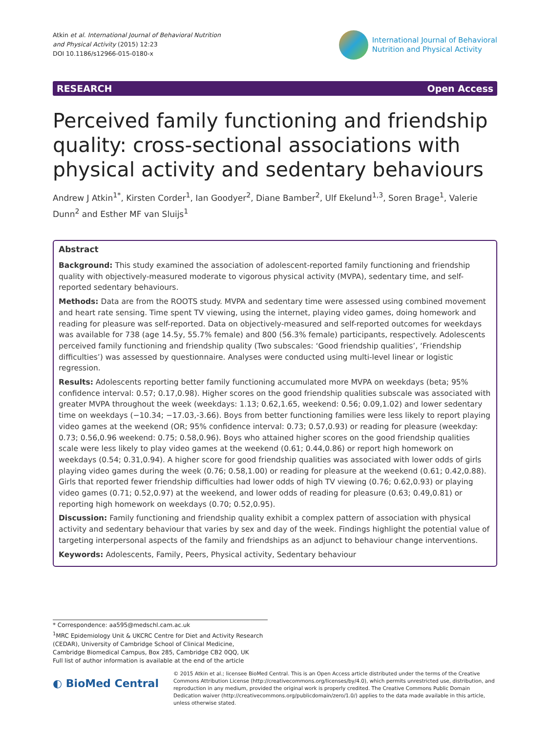Atkin et al. International Journal of Behavioral Nutrition
and Physical Activity (2015) 12:23
DOI 10.1186/s12966-015-0180-x
International Journal of Behavioral
Nutrition and Physical Activity
RESEARCH Open Access
Perceived family functioning and friendship quality: cross-sectional associations with physical activity and sedentary behaviours
Andrew J Atkin<sup>1*</sup>, Kirsten Corder<sup>1</sup>, Ian Goodyer<sup>2</sup>, Diane Bamber<sup>2</sup>, Ulf Ekelund<sup>1,3</sup>, Soren Brage<sup>1</sup>, Valerie Dunn<sup>2</sup> and Esther MF van Sluijs<sup>1</sup>
Abstract
Background: This study examined the association of adolescent-reported family functioning and friendship quality with objectively-measured moderate to vigorous physical activity (MVPA), sedentary time, and self-reported sedentary behaviours.
Methods: Data are from the ROOTS study. MVPA and sedentary time were assessed using combined movement and heart rate sensing. Time spent TV viewing, using the internet, playing video games, doing homework and reading for pleasure was self-reported. Data on objectively-measured and self-reported outcomes for weekdays was available for 738 (age 14.5y, 55.7% female) and 800 (56.3% female) participants, respectively. Adolescents perceived family functioning and friendship quality (Two subscales: ‘Good friendship qualities’, ‘Friendship difficulties’) was assessed by questionnaire. Analyses were conducted using multi-level linear or logistic regression.
Results: Adolescents reporting better family functioning accumulated more MVPA on weekdays (beta; 95% confidence interval: 0.57; 0.17,0.98). Higher scores on the good friendship qualities subscale was associated with greater MVPA throughout the week (weekdays: 1.13; 0.62,1.65, weekend: 0.56; 0.09,1.02) and lower sedentary time on weekdays (−10.34; −17.03,-3.66). Boys from better functioning families were less likely to report playing video games at the weekend (OR; 95% confidence interval: 0.73; 0.57,0.93) or reading for pleasure (weekday: 0.73; 0.56,0.96 weekend: 0.75; 0.58,0.96). Boys who attained higher scores on the good friendship qualities scale were less likely to play video games at the weekend (0.61; 0.44,0.86) or report high homework on weekdays (0.54; 0.31,0.94). A higher score for good friendship qualities was associated with lower odds of girls playing video games during the week (0.76; 0.58,1.00) or reading for pleasure at the weekend (0.61; 0.42,0.88). Girls that reported fewer friendship difficulties had lower odds of high TV viewing (0.76; 0.62,0.93) or playing video games (0.71; 0.52,0.97) at the weekend, and lower odds of reading for pleasure (0.63; 0.49,0.81) or reporting high homework on weekdays (0.70; 0.52,0.95).
Discussion: Family functioning and friendship quality exhibit a complex pattern of association with physical activity and sedentary behaviour that varies by sex and day of the week. Findings highlight the potential value of targeting interpersonal aspects of the family and friendships as an adjunct to behaviour change interventions.
Keywords: Adolescents, Family, Peers, Physical activity, Sedentary behaviour
* Correspondence: aa595@medschl.cam.ac.uk
<sup>1</sup> MRC Epidemiology Unit & UKCRC Centre for Diet and Activity Research (CEDAR), University of Cambridge School of Clinical Medicine, Cambridge Biomedical Campus, Box 285, Cambridge CB2 0QQ, UK
Full list of author information is available at the end of the article
◐ BioMed Central
© 2015 Atkin et al.; licensee BioMed Central. This is an Open Access article distributed under the terms of the Creative Commons Attribution License (http://creativecommons.org/licenses/by/4.0), which permits unrestricted use, distribution, and reproduction in any medium, provided the original work is properly credited. The Creative Commons Public Domain Dedication waiver (http://creativecommons.org/publicdomain/zero/1.0/) applies to the data made available in this article, unless otherwise stated.